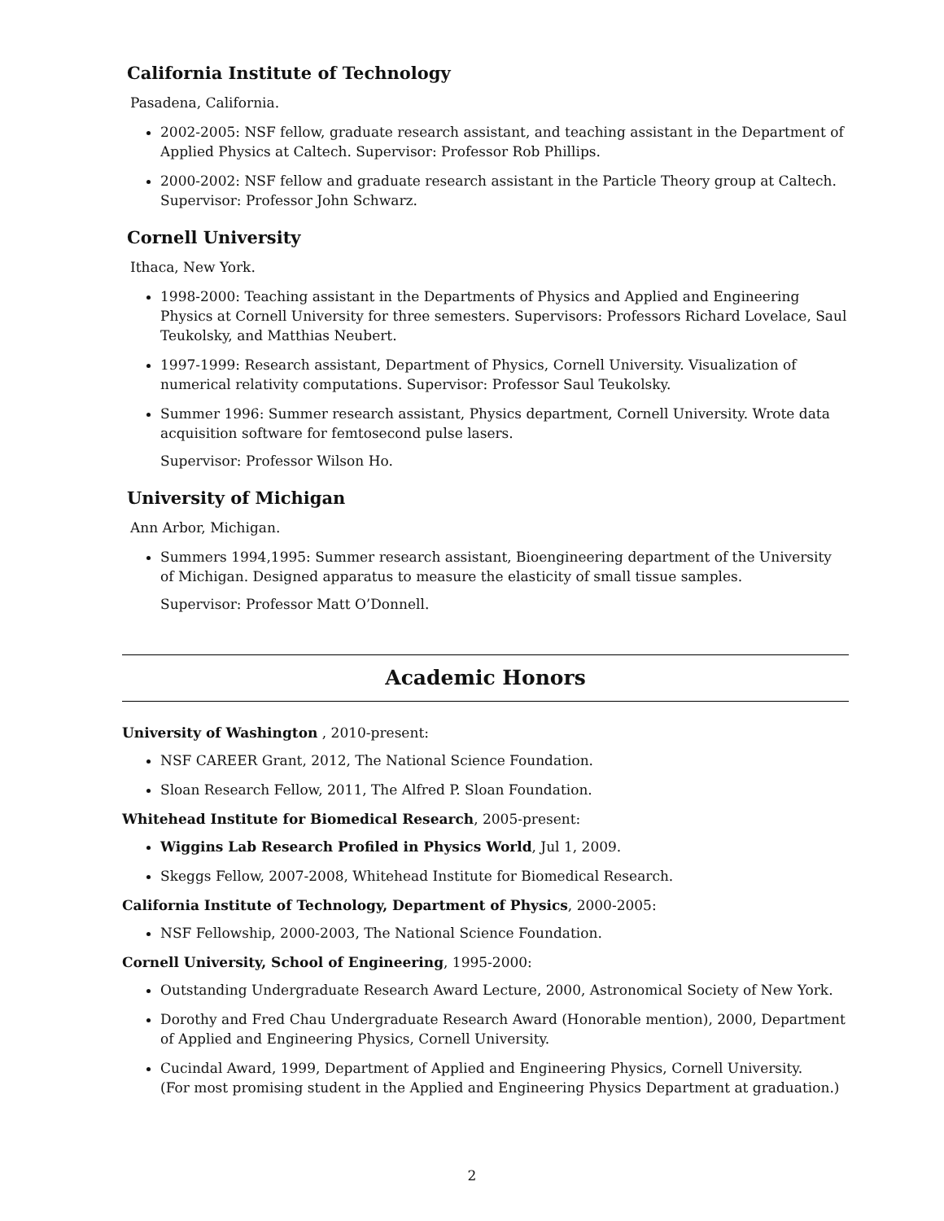California Institute of Technology
Pasadena, California.
2002-2005: NSF fellow, graduate research assistant, and teaching assistant in the Department of Applied Physics at Caltech. Supervisor: Professor Rob Phillips.
2000-2002: NSF fellow and graduate research assistant in the Particle Theory group at Caltech. Supervisor: Professor John Schwarz.
Cornell University
Ithaca, New York.
1998-2000: Teaching assistant in the Departments of Physics and Applied and Engineering Physics at Cornell University for three semesters. Supervisors: Professors Richard Lovelace, Saul Teukolsky, and Matthias Neubert.
1997-1999: Research assistant, Department of Physics, Cornell University. Visualization of numerical relativity computations. Supervisor: Professor Saul Teukolsky.
Summer 1996: Summer research assistant, Physics department, Cornell University. Wrote data acquisition software for femtosecond pulse lasers.
Supervisor: Professor Wilson Ho.
University of Michigan
Ann Arbor, Michigan.
Summers 1994,1995: Summer research assistant, Bioengineering department of the University of Michigan. Designed apparatus to measure the elasticity of small tissue samples.
Supervisor: Professor Matt O’Donnell.
Academic Honors
University of Washington , 2010-present:
NSF CAREER Grant, 2012, The National Science Foundation.
Sloan Research Fellow, 2011, The Alfred P. Sloan Foundation.
Whitehead Institute for Biomedical Research, 2005-present:
Wiggins Lab Research Profiled in Physics World, Jul 1, 2009.
Skeggs Fellow, 2007-2008, Whitehead Institute for Biomedical Research.
California Institute of Technology, Department of Physics, 2000-2005:
NSF Fellowship, 2000-2003, The National Science Foundation.
Cornell University, School of Engineering, 1995-2000:
Outstanding Undergraduate Research Award Lecture, 2000, Astronomical Society of New York.
Dorothy and Fred Chau Undergraduate Research Award (Honorable mention), 2000, Department of Applied and Engineering Physics, Cornell University.
Cucindal Award, 1999, Department of Applied and Engineering Physics, Cornell University.
(For most promising student in the Applied and Engineering Physics Department at graduation.)
2